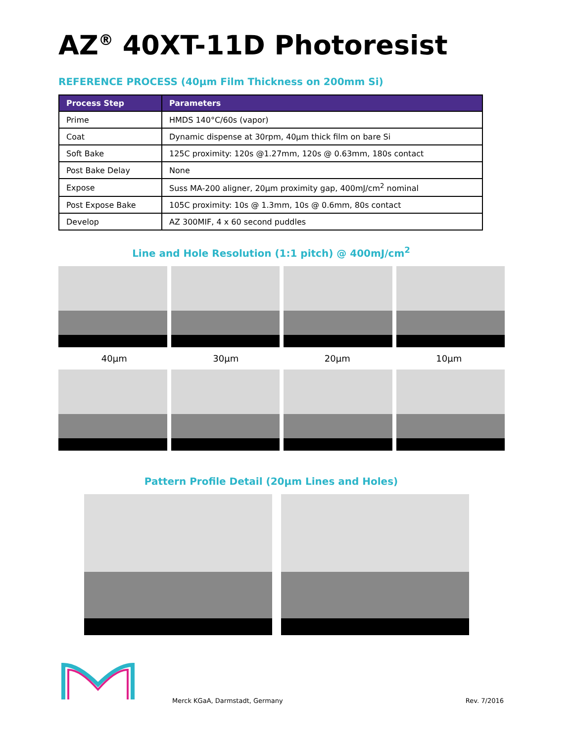AZ<sup>®</sup> 40XT-11D Photoresist
REFERENCE PROCESS (40µm Film Thickness on 200mm Si)
| Process Step | Parameters |
| --- | --- |
| Prime | HMDS 140°C/60s (vapor) |
| Coat | Dynamic dispense at 30rpm, 40µm thick film on bare Si |
| Soft Bake | 125C proximity: 120s @1.27mm, 120s @ 0.63mm, 180s contact |
| Post Bake Delay | None |
| Expose | Suss MA-200 aligner, 20µm proximity gap, 400mJ/cm<sup>2</sup> nominal |
| Post Expose Bake | 105C proximity: 10s @ 1.3mm, 10s @ 0.6mm, 80s contact |
| Develop | AZ 300MIF, 4 x 60 second puddles |
Line and Hole Resolution (1:1 pitch) @ 400mJ/cm<sup>2</sup>
40µm 30µm 20µm 10µm
Pattern Profile Detail (20µm Lines and Holes)
Merck KGaA, Darmstadt, Germany
Rev. 7/2016